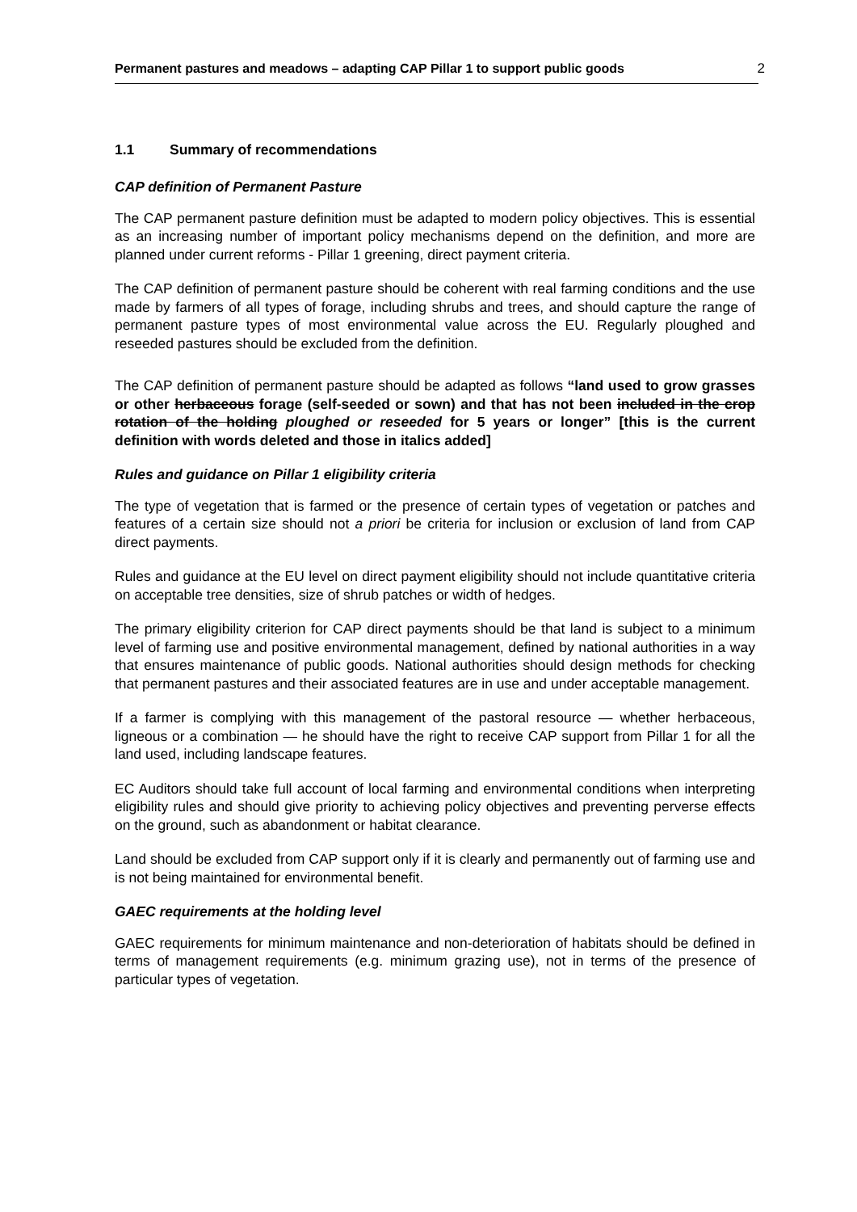Permanent pastures and meadows – adapting CAP Pillar 1 to support public goods 2
1.1 Summary of recommendations
CAP definition of Permanent Pasture
The CAP permanent pasture definition must be adapted to modern policy objectives. This is essential as an increasing number of important policy mechanisms depend on the definition, and more are planned under current reforms - Pillar 1 greening, direct payment criteria.
The CAP definition of permanent pasture should be coherent with real farming conditions and the use made by farmers of all types of forage, including shrubs and trees, and should capture the range of permanent pasture types of most environmental value across the EU. Regularly ploughed and reseeded pastures should be excluded from the definition.
The CAP definition of permanent pasture should be adapted as follows “land used to grow grasses or other herbaceous forage (self-seeded or sown) and that has not been included in the crop rotation of the holding ploughed or reseeded for 5 years or longer” [this is the current definition with words deleted and those in italics added]
Rules and guidance on Pillar 1 eligibility criteria
The type of vegetation that is farmed or the presence of certain types of vegetation or patches and features of a certain size should not a priori be criteria for inclusion or exclusion of land from CAP direct payments.
Rules and guidance at the EU level on direct payment eligibility should not include quantitative criteria on acceptable tree densities, size of shrub patches or width of hedges.
The primary eligibility criterion for CAP direct payments should be that land is subject to a minimum level of farming use and positive environmental management, defined by national authorities in a way that ensures maintenance of public goods. National authorities should design methods for checking that permanent pastures and their associated features are in use and under acceptable management.
If a farmer is complying with this management of the pastoral resource — whether herbaceous, ligneous or a combination — he should have the right to receive CAP support from Pillar 1 for all the land used, including landscape features.
EC Auditors should take full account of local farming and environmental conditions when interpreting eligibility rules and should give priority to achieving policy objectives and preventing perverse effects on the ground, such as abandonment or habitat clearance.
Land should be excluded from CAP support only if it is clearly and permanently out of farming use and is not being maintained for environmental benefit.
GAEC requirements at the holding level
GAEC requirements for minimum maintenance and non-deterioration of habitats should be defined in terms of management requirements (e.g. minimum grazing use), not in terms of the presence of particular types of vegetation.